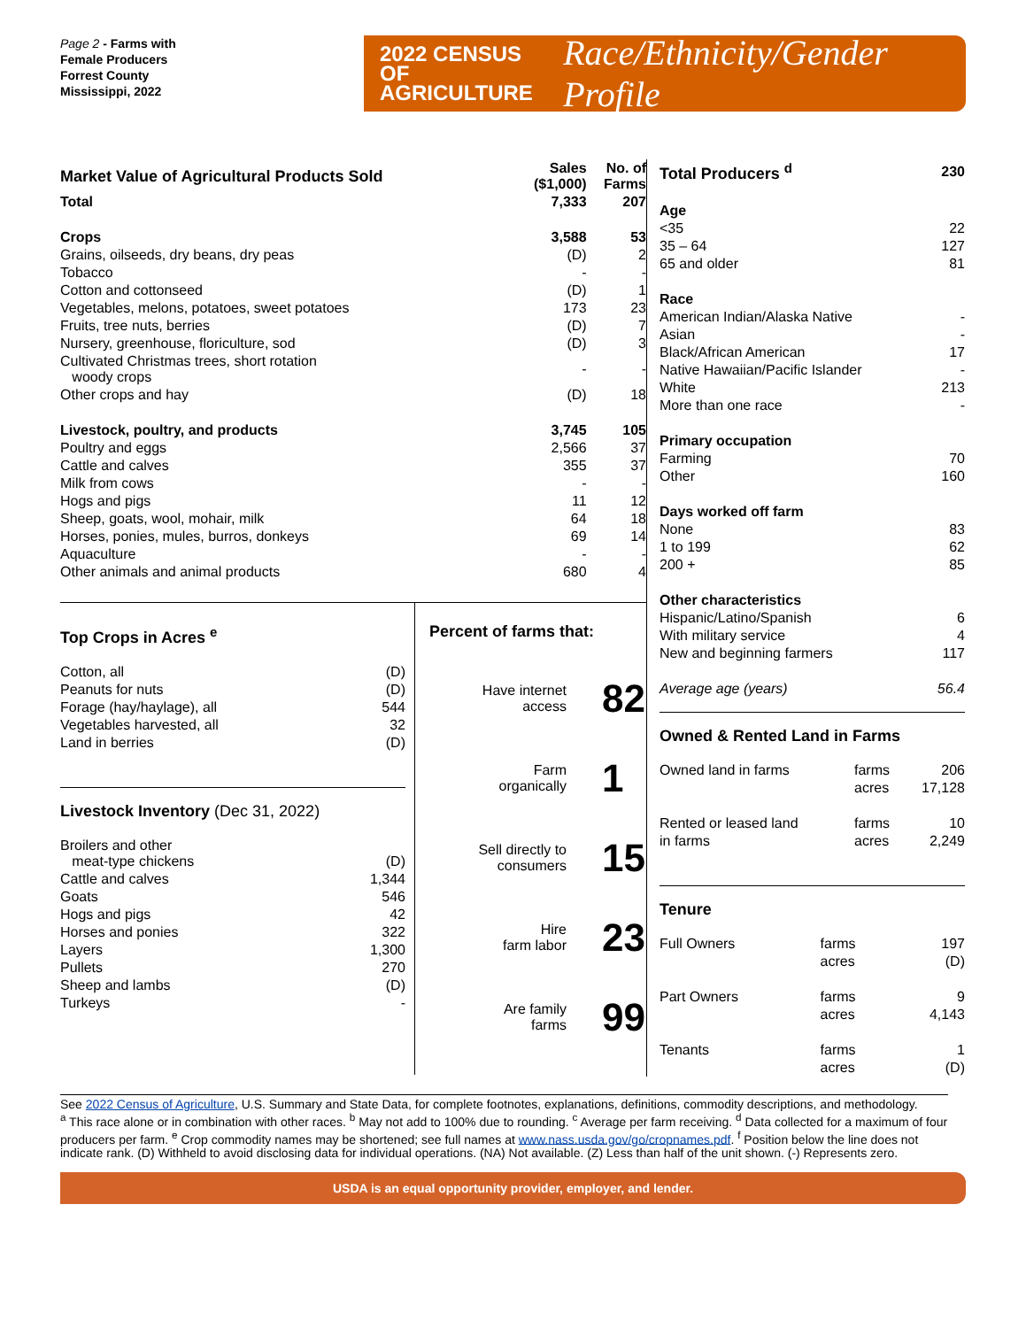Page 2 - Farms with
Female Producers
Forrest County
Mississippi, 2022
2022 CENSUS OF
AGRICULTURE
Race/Ethnicity/Gender Profile
| Market Value of Agricultural Products Sold | Sales ($1,000) | No. of Farms |
| Total | 7,333 | 207 |
| Crops | 3,588 | 53 |
| Grains, oilseeds, dry beans, dry peas | (D) | 2 |
| Tobacco | - | - |
| Cotton and cottonseed | (D) | 1 |
| Vegetables, melons, potatoes, sweet potatoes | 173 | 23 |
| Fruits, tree nuts, berries | (D) | 7 |
| Nursery, greenhouse, floriculture, sod | (D) | 3 |
| Cultivated Christmas trees, short rotation woody crops | - | - |
| Other crops and hay | (D) | 18 |
| Livestock, poultry, and products | 3,745 | 105 |
| Poultry and eggs | 2,566 | 37 |
| Cattle and calves | 355 | 37 |
| Milk from cows | - | - |
| Hogs and pigs | 11 | 12 |
| Sheep, goats, wool, mohair, milk | 64 | 18 |
| Horses, ponies, mules, burros, donkeys | 69 | 14 |
| Aquaculture | - | - |
| Other animals and animal products | 680 | 4 |
Top Crops in Acres <sup>e</sup>
| Cotton, all | (D) |
| Peanuts for nuts | (D) |
| Forage (hay/haylage), all | 544 |
| Vegetables harvested, all | 32 |
| Land in berries | (D) |
Livestock Inventory (Dec 31, 2022)
| Broilers and other meat-type chickens | (D) |
| Cattle and calves | 1,344 |
| Goats | 546 |
| Hogs and pigs | 42 |
| Horses and ponies | 322 |
| Layers | 1,300 |
| Pullets | 270 |
| Sheep and lambs | (D) |
| Turkeys | - |
Percent of farms that:
Have internet
access
82
Farm
organically
1
Sell directly to
consumers
15
Hire
farm labor
23
Are family
farms
99
| Total Producers <sup>d</sup> | 230 |
| Age | |
| <35 | 22 |
| 35 – 64 | 127 |
| 65 and older | 81 |
| Race | |
| American Indian/Alaska Native | - |
| Asian | - |
| Black/African American | 17 |
| Native Hawaiian/Pacific Islander | - |
| White | 213 |
| More than one race | - |
| Primary occupation | |
| Farming | 70 |
| Other | 160 |
| Days worked off farm | |
| None | 83 |
| 1 to 199 | 62 |
| 200 + | 85 |
| Other characteristics | |
| Hispanic/Latino/Spanish | 6 |
| With military service | 4 |
| New and beginning farmers | 117 |
| Average age (years) | 56.4 |
Owned & Rented Land in Farms
| Owned land in farms | farms | 206 |
| | acres | 17,128 |
| Rented or leased land | farms | 10 |
| in farms | acres | 2,249 |
Tenure
| Full Owners | farms | 197 |
| | acres | (D) |
| Part Owners | farms | 9 |
| | acres | 4,143 |
| Tenants | farms | 1 |
| | acres | (D) |
See 2022 Census of Agriculture, U.S. Summary and State Data, for complete footnotes, explanations, definitions, commodity descriptions, and methodology.
<sup>a</sup> This race alone or in combination with other races. <sup>b</sup> May not add to 100% due to rounding. <sup>c</sup> Average per farm receiving. <sup>d</sup> Data collected for a maximum of four producers per farm. <sup>e</sup> Crop commodity names may be shortened; see full names at www.nass.usda.gov/go/cropnames.pdf. <sup>f</sup> Position below the line does not indicate rank. (D) Withheld to avoid disclosing data for individual operations. (NA) Not available. (Z) Less than half of the unit shown. (-) Represents zero.
USDA is an equal opportunity provider, employer, and lender.